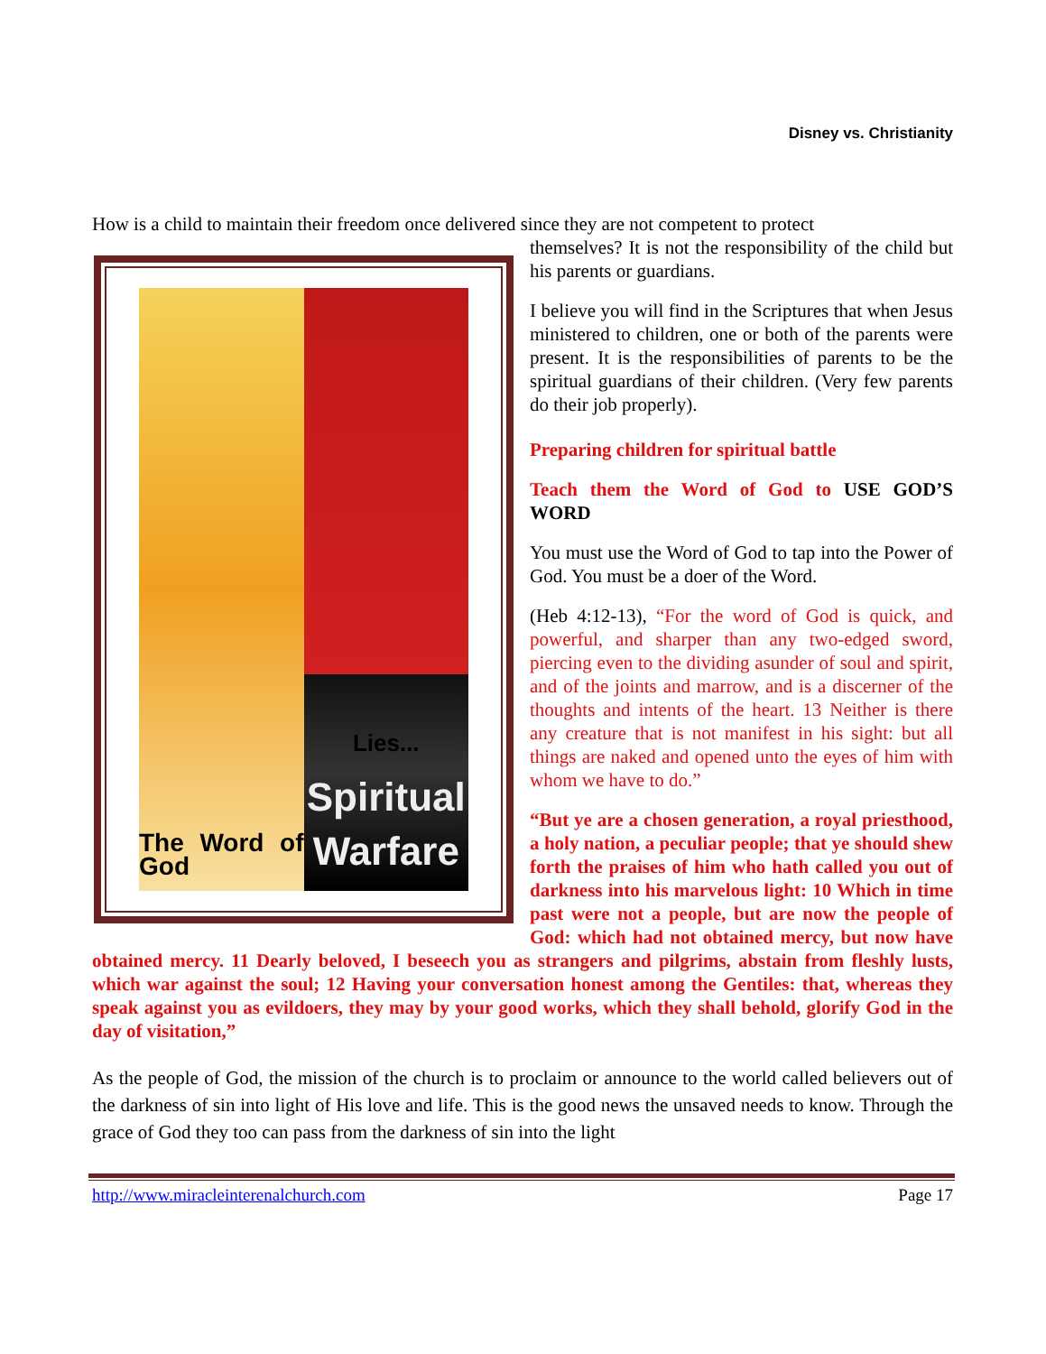Disney vs. Christianity
How is a child to maintain their freedom once delivered since they are not competent to protect
The Word of God
Lies...
Spiritual
Warfare
themselves? It is not the responsibility of the child but his parents or guardians.
I believe you will find in the Scriptures that when Jesus ministered to children, one or both of the parents were present. It is the responsibilities of parents to be the spiritual guardians of their children. (Very few parents do their job properly).
Preparing children for spiritual battle
Teach them the Word of God to USE GOD’S WORD
You must use the Word of God to tap into the Power of God. You must be a doer of the Word.
(Heb 4:12-13), “For the word of God is quick, and powerful, and sharper than any two-edged sword, piercing even to the dividing asunder of soul and spirit, and of the joints and marrow, and is a discerner of the thoughts and intents of the heart. 13 Neither is there any creature that is not manifest in his sight: but all things are naked and opened unto the eyes of him with whom we have to do.”
“But ye are a chosen generation, a royal priesthood, a holy nation, a peculiar people; that ye should shew forth the praises of him who hath called you out of darkness into his marvelous light: 10 Which in time past were not a people, but are now the people of God: which had not obtained mercy, but now have obtained mercy. 11 Dearly beloved, I beseech you as strangers and pilgrims, abstain from fleshly lusts, which war against the soul; 12 Having your conversation honest among the Gentiles: that, whereas they speak against you as evildoers, they may by your good works, which they shall behold, glorify God in the day of visitation,”
As the people of God, the mission of the church is to proclaim or announce to the world called believers out of the darkness of sin into light of His love and life. This is the good news the unsaved needs to know. Through the grace of God they too can pass from the darkness of sin into the light
http://www.miracleinterenalchurch.com Page 17